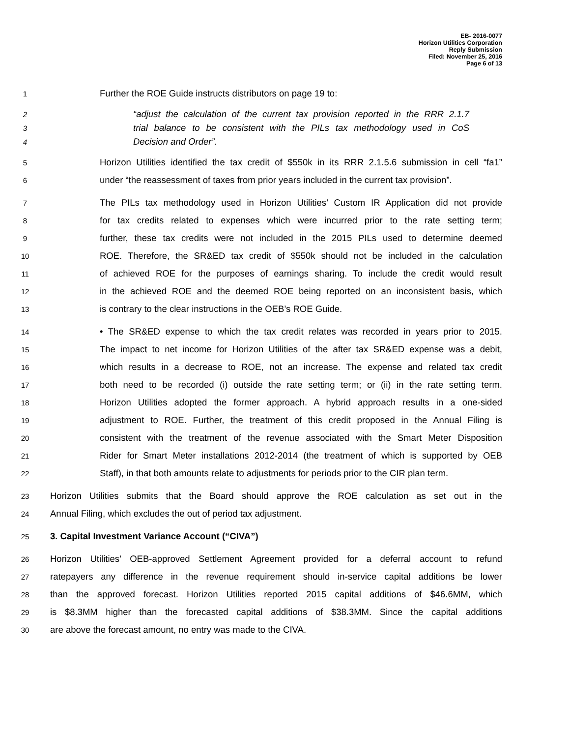EB- 2016-0077
Horizon Utilities Corporation
Reply Submission
Filed: November 25, 2016
Page 6 of 13
1 Further the ROE Guide instructs distributors on page 19 to:
2 “adjust the calculation of the current tax provision reported in the RRR 2.1.7
3 trial balance to be consistent with the PILs tax methodology used in CoS
4 Decision and Order”.
5 Horizon Utilities identified the tax credit of $550k in its RRR 2.1.5.6 submission in cell “fa1”
6 under “the reassessment of taxes from prior years included in the current tax provision”.
7 The PILs tax methodology used in Horizon Utilities’ Custom IR Application did not provide
8 for tax credits related to expenses which were incurred prior to the rate setting term;
9 further, these tax credits were not included in the 2015 PILs used to determine deemed
10 ROE. Therefore, the SR&ED tax credit of $550k should not be included in the calculation
11 of achieved ROE for the purposes of earnings sharing. To include the credit would result
12 in the achieved ROE and the deemed ROE being reported on an inconsistent basis, which
13 is contrary to the clear instructions in the OEB’s ROE Guide.
14 • The SR&ED expense to which the tax credit relates was recorded in years prior to 2015.
15 The impact to net income for Horizon Utilities of the after tax SR&ED expense was a debit,
16 which results in a decrease to ROE, not an increase. The expense and related tax credit
17 both need to be recorded (i) outside the rate setting term; or (ii) in the rate setting term.
18 Horizon Utilities adopted the former approach. A hybrid approach results in a one-sided
19 adjustment to ROE. Further, the treatment of this credit proposed in the Annual Filing is
20 consistent with the treatment of the revenue associated with the Smart Meter Disposition
21 Rider for Smart Meter installations 2012-2014 (the treatment of which is supported by OEB
22 Staff), in that both amounts relate to adjustments for periods prior to the CIR plan term.
23 Horizon Utilities submits that the Board should approve the ROE calculation as set out in the
24 Annual Filing, which excludes the out of period tax adjustment.
25 3. Capital Investment Variance Account (“CIVA”)
26 Horizon Utilities’ OEB-approved Settlement Agreement provided for a deferral account to refund
27 ratepayers any difference in the revenue requirement should in-service capital additions be lower
28 than the approved forecast. Horizon Utilities reported 2015 capital additions of $46.6MM, which
29 is $8.3MM higher than the forecasted capital additions of $38.3MM. Since the capital additions
30 are above the forecast amount, no entry was made to the CIVA.